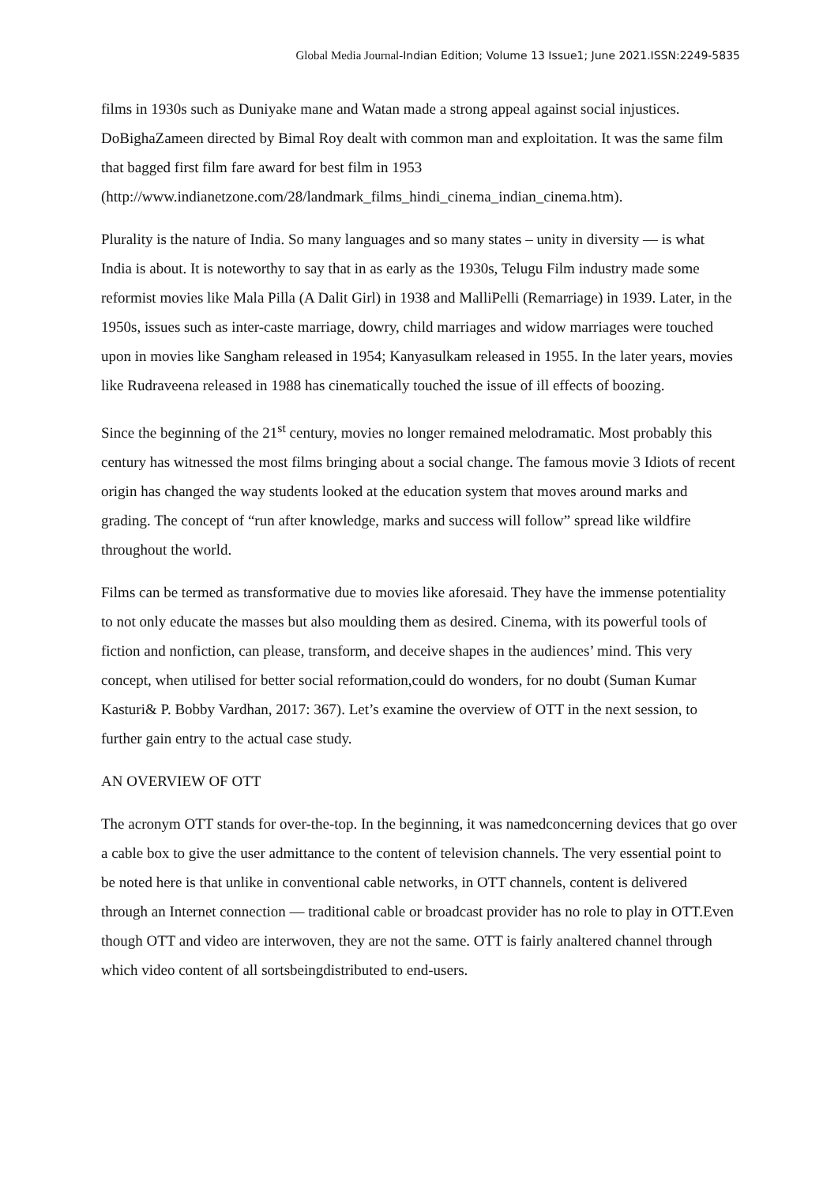Global Media Journal-Indian Edition; Volume 13 Issue1; June 2021.ISSN:2249-5835
films in 1930s such as Duniyake mane and Watan made a strong appeal against social injustices. DoBighaZameen directed by Bimal Roy dealt with common man and exploitation. It was the same film that bagged first film fare award for best film in 1953 (http://www.indianetzone.com/28/landmark_films_hindi_cinema_indian_cinema.htm).
Plurality is the nature of India. So many languages and so many states – unity in diversity — is what India is about. It is noteworthy to say that in as early as the 1930s, Telugu Film industry made some reformist movies like Mala Pilla (A Dalit Girl) in 1938 and MalliPelli (Remarriage) in 1939. Later, in the 1950s, issues such as inter-caste marriage, dowry, child marriages and widow marriages were touched upon in movies like Sangham released in 1954; Kanyasulkam released in 1955. In the later years, movies like Rudraveena released in 1988 has cinematically touched the issue of ill effects of boozing.
Since the beginning of the 21<sup>st</sup> century, movies no longer remained melodramatic. Most probably this century has witnessed the most films bringing about a social change. The famous movie 3 Idiots of recent origin has changed the way students looked at the education system that moves around marks and grading. The concept of “run after knowledge, marks and success will follow” spread like wildfire throughout the world.
Films can be termed as transformative due to movies like aforesaid. They have the immense potentiality to not only educate the masses but also moulding them as desired. Cinema, with its powerful tools of fiction and nonfiction, can please, transform, and deceive shapes in the audiences’ mind. This very concept, when utilised for better social reformation,could do wonders, for no doubt (Suman Kumar Kasturi& P. Bobby Vardhan, 2017: 367). Let’s examine the overview of OTT in the next session, to further gain entry to the actual case study.
AN OVERVIEW OF OTT
The acronym OTT stands for over-the-top. In the beginning, it was namedconcerning devices that go over a cable box to give the user admittance to the content of television channels. The very essential point to be noted here is that unlike in conventional cable networks, in OTT channels, content is delivered through an Internet connection — traditional cable or broadcast provider has no role to play in OTT.Even though OTT and video are interwoven, they are not the same. OTT is fairly analtered channel through which video content of all sortsbeingdistributed to end-users.